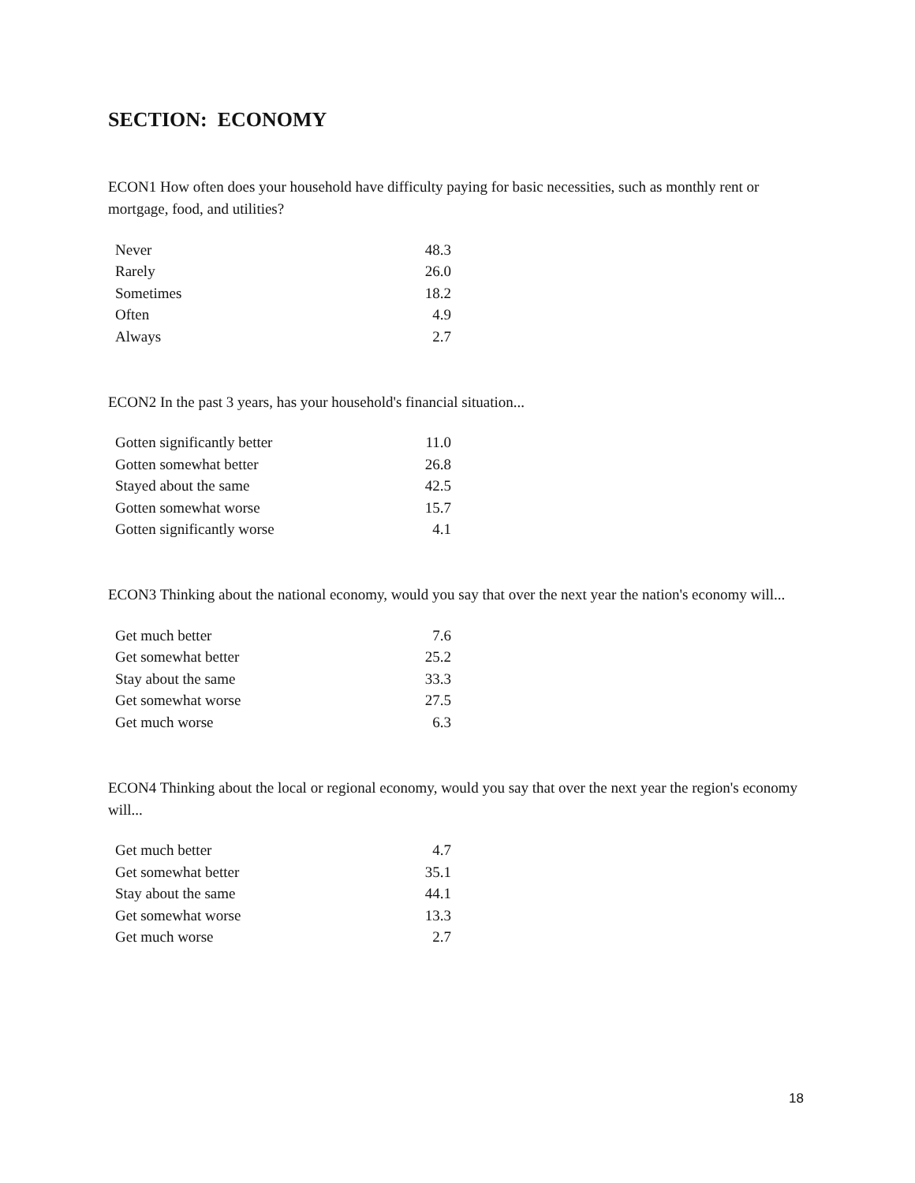SECTION: ECONOMY
ECON1 How often does your household have difficulty paying for basic necessities, such as monthly rent or mortgage, food, and utilities?
| Never | 48.3 |
| Rarely | 26.0 |
| Sometimes | 18.2 |
| Often | 4.9 |
| Always | 2.7 |
ECON2 In the past 3 years, has your household's financial situation...
| Gotten significantly better | 11.0 |
| Gotten somewhat better | 26.8 |
| Stayed about the same | 42.5 |
| Gotten somewhat worse | 15.7 |
| Gotten significantly worse | 4.1 |
ECON3 Thinking about the national economy, would you say that over the next year the nation's economy will...
| Get much better | 7.6 |
| Get somewhat better | 25.2 |
| Stay about the same | 33.3 |
| Get somewhat worse | 27.5 |
| Get much worse | 6.3 |
ECON4 Thinking about the local or regional economy, would you say that over the next year the region's economy will...
| Get much better | 4.7 |
| Get somewhat better | 35.1 |
| Stay about the same | 44.1 |
| Get somewhat worse | 13.3 |
| Get much worse | 2.7 |
18